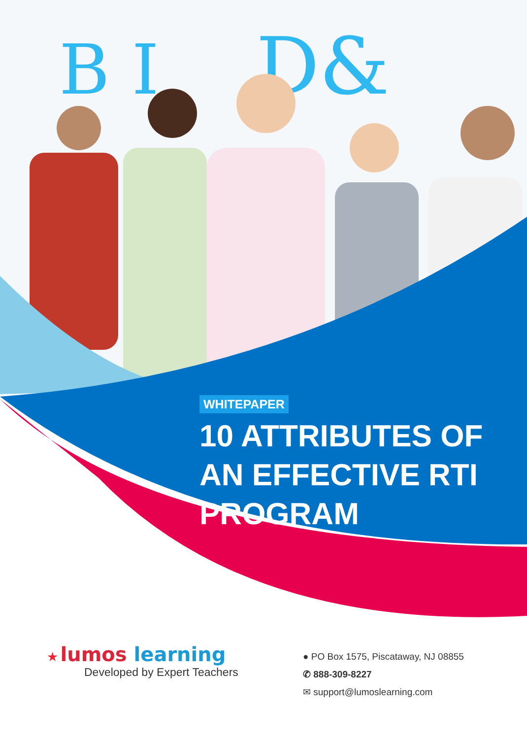B I
D&
WHITEPAPER
10 ATTRIBUTES OF AN EFFECTIVE RTI PROGRAM
★ lumos learning
Developed by Expert Teachers
● PO Box 1575, Piscataway, NJ 08855
✆ 888-309-8227
✉ support@lumoslearning.com